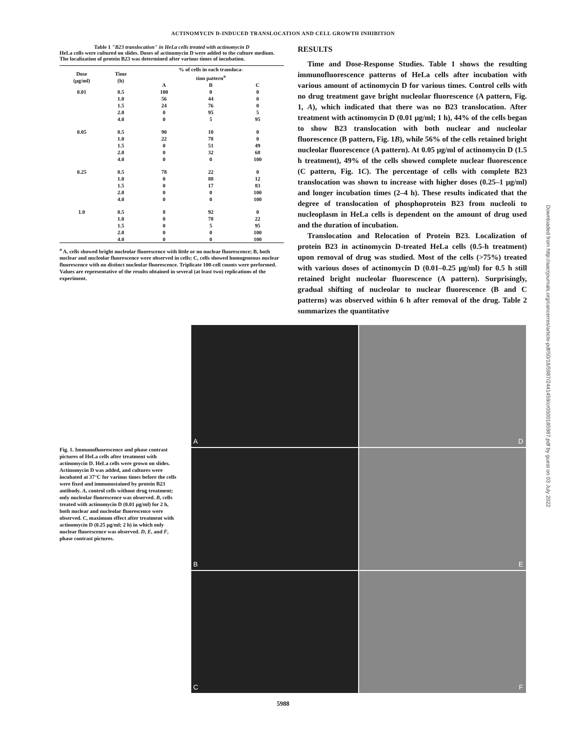ACTINOMYCIN D-INDUCED TRANSLOCATION AND CELL GROWTH INHIBITION
Table 1 "B23 translocation" in HeLa cells treated with actinomycin D
HeLa cells were cultured on slides. Doses of actinomycin D were added to the culture medium. The localization of protein B23 was determined after various times of incubation.
| Dose (μg/ml) | Time (h) | % of cells in each transloca- tion pattern<sup>a</sup> | | |
| --- | --- | --- | --- | --- |
| | | A | B | C |
| 0.01 | 0.5 | 100 | 0 | 0 |
| | 1.0 | 56 | 44 | 0 |
| | 1.5 | 24 | 76 | 0 |
| | 2.0 | 0 | 95 | 5 |
| | 4.0 | 0 | 5 | 95 |
| 0.05 | 0.5 | 90 | 10 | 0 |
| | 1.0 | 22 | 78 | 0 |
| | 1.5 | 0 | 51 | 49 |
| | 2.0 | 0 | 32 | 68 |
| | 4.0 | 0 | 0 | 100 |
| 0.25 | 0.5 | 78 | 22 | 0 |
| | 1.0 | 0 | 88 | 12 |
| | 1.5 | 0 | 17 | 83 |
| | 2.0 | 0 | 0 | 100 |
| | 4.0 | 0 | 0 | 100 |
| 1.0 | 0.5 | 8 | 92 | 0 |
| | 1.0 | 0 | 78 | 22 |
| | 1.5 | 0 | 5 | 95 |
| | 2.0 | 0 | 0 | 100 |
| | 4.0 | 0 | 0 | 100 |
<sup>a</sup> A, cells showed bright nucleolar fluorescence with little or no nuclear fluorescence; B, both nuclear and nucleolar fluorescence were observed in cells; C, cells showed homogeneous nuclear fluorescence with no distinct nucleolar fluorescence. Triplicate 100-cell counts were performed. Values are representative of the results obtained in several (at least two) replications of the experiment.
RESULTS
Time and Dose-Response Studies. Table 1 shows the resulting immunofluorescence patterns of HeLa cells after incubation with various amount of actinomycin D for various times. Control cells with no drug treatment gave bright nucleolar fluorescence (A pattern, Fig. 1, A), which indicated that there was no B23 translocation. After treatment with actinomycin D (0.01 μg/ml; 1 h), 44% of the cells began to show B23 translocation with both nuclear and nucleolar fluorescence (B pattern, Fig. 1B), while 56% of the cells retained bright nucleolar fluorescence (A pattern). At 0.05 μg/ml of actinomycin D (1.5 h treatment), 49% of the cells showed complete nuclear fluorescence (C pattern, Fig. 1C). The percentage of cells with complete B23 translocation was shown to increase with higher doses (0.25–1 μg/ml) and longer incubation times (2–4 h). These results indicated that the degree of translocation of phosphoprotein B23 from nucleoli to nucleoplasm in HeLa cells is dependent on the amount of drug used and the duration of incubation.
Translocation and Relocation of Protein B23. Localization of protein B23 in actinomycin D-treated HeLa cells (0.5-h treatment) upon removal of drug was studied. Most of the cells (>75%) treated with various doses of actinomycin D (0.01–0.25 μg/ml) for 0.5 h still retained bright nucleolar fluorescence (A pattern). Surprisingly, gradual shifting of nucleolar to nuclear fluorescence (B and C patterns) was observed within 6 h after removal of the drug. Table 2 summarizes the quantitative
Fig. 1. Immunofluorescence and phase contrast pictures of HeLa cells after treatment with actinomycin D. HeLa cells were grown on slides. Actinomycin D was added, and cultures were incubated at 37°C for various times before the cells were fixed and immunostained by protein B23 antibody. A, control cells without drug treatment; only nucleolar fluorescence was observed. B, cells treated with actinomycin D (0.01 μg/ml) for 2 h, both nuclear and nucleolar fluorescence were observed. C, maximum effect after treatment with actinomycin D (0.25 μg/ml; 2 h) in which only nuclear fluorescence was observed. D, E, and F, phase contrast pictures.
A
D
B
E
C
F
5988
Downloaded from http://aacrjournals.org/cancerres/article-pdf/50/18/5987/2441459/cr0500185987.pdf by guest on 03 July 2022